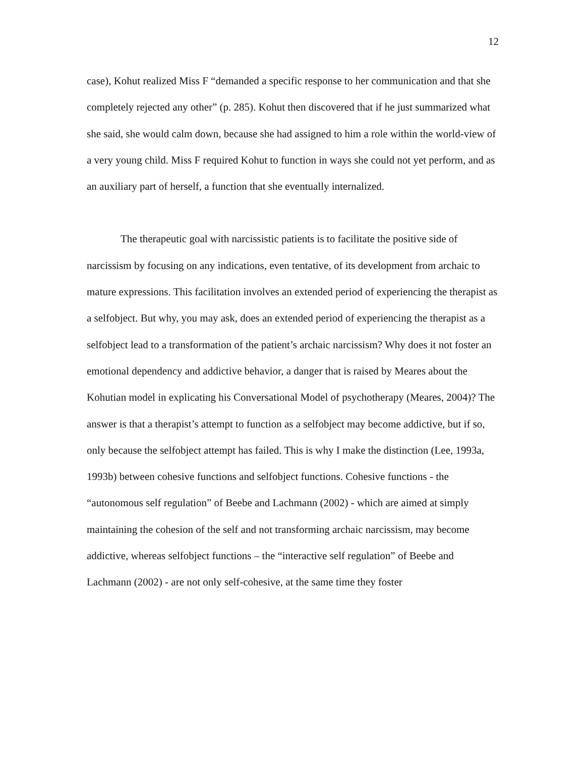12
case), Kohut realized Miss F “demanded a specific response to her communication and that she completely rejected any other” (p. 285). Kohut then discovered that if he just summarized what she said, she would calm down, because she had assigned to him a role within the world-view of a very young child. Miss F required Kohut to function in ways she could not yet perform, and as an auxiliary part of herself, a function that she eventually internalized.
The therapeutic goal with narcissistic patients is to facilitate the positive side of narcissism by focusing on any indications, even tentative, of its development from archaic to mature expressions. This facilitation involves an extended period of experiencing the therapist as a selfobject. But why, you may ask, does an extended period of experiencing the therapist as a selfobject lead to a transformation of the patient’s archaic narcissism? Why does it not foster an emotional dependency and addictive behavior, a danger that is raised by Meares about the Kohutian model in explicating his Conversational Model of psychotherapy (Meares, 2004)? The answer is that a therapist’s attempt to function as a selfobject may become addictive, but if so, only because the selfobject attempt has failed. This is why I make the distinction (Lee, 1993a, 1993b) between cohesive functions and selfobject functions. Cohesive functions - the “autonomous self regulation” of Beebe and Lachmann (2002) - which are aimed at simply maintaining the cohesion of the self and not transforming archaic narcissism, may become addictive, whereas selfobject functions – the “interactive self regulation” of Beebe and Lachmann (2002) - are not only self-cohesive, at the same time they foster